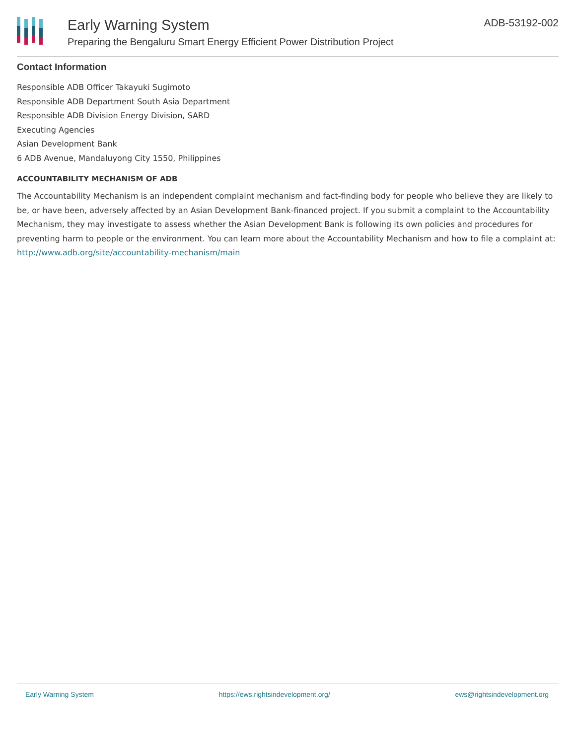Early Warning System
Preparing the Bengaluru Smart Energy Efficient Power Distribution Project
ADB-53192-002
Contact Information
Responsible ADB Officer Takayuki Sugimoto
Responsible ADB Department South Asia Department
Responsible ADB Division Energy Division, SARD
Executing Agencies
Asian Development Bank
6 ADB Avenue, Mandaluyong City 1550, Philippines
ACCOUNTABILITY MECHANISM OF ADB
The Accountability Mechanism is an independent complaint mechanism and fact-finding body for people who believe they are likely to be, or have been, adversely affected by an Asian Development Bank-financed project. If you submit a complaint to the Accountability Mechanism, they may investigate to assess whether the Asian Development Bank is following its own policies and procedures for preventing harm to people or the environment. You can learn more about the Accountability Mechanism and how to file a complaint at: http://www.adb.org/site/accountability-mechanism/main
Early Warning System https://ews.rightsindevelopment.org/ ews@rightsindevelopment.org